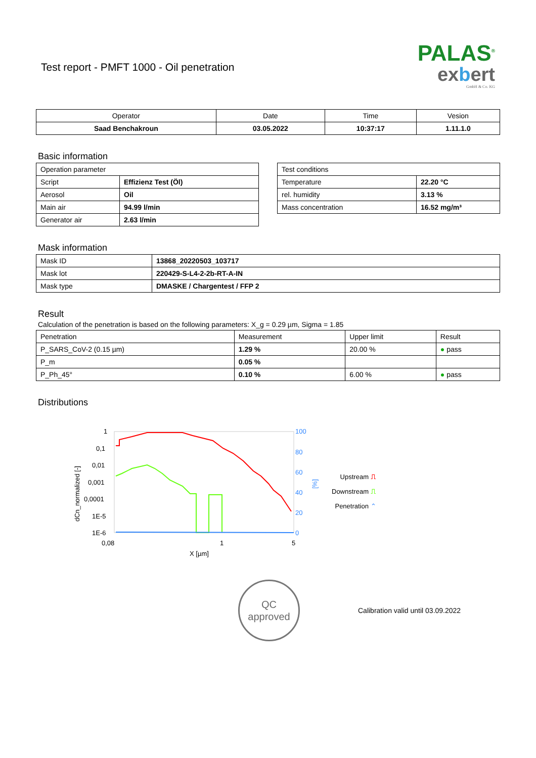Test report - PMFT 1000 - Oil penetration
PALAS<sup>®</sup>
exbert
GmbH & Co. KG
| Operator | Date | Time | Vesion |
| --- | --- | --- | --- |
| Saad Benchakroun | 03.05.2022 | 10:37:17 | 1.11.1.0 |
Basic information
| Operation parameter | |
| Script | Effizienz Test (Öl) |
| Aerosol | Oil |
| Main air | 94.99 l/min |
| Generator air | 2.63 l/min |
| Test conditions | |
| Temperature | 22.20 °C |
| rel. humidity | 3.13 % |
| Mass concentration | 16.52 mg/m³ |
Mask information
| Mask ID | 13868_20220503_103717 |
| Mask lot | 220429-S-L4-2-2b-RT-A-IN |
| Mask type | DMASKE / Chargentest / FFP 2 |
Result
Calculation of the penetration is based on the following parameters: X_g = 0.29 µm, Sigma = 1.85
| Penetration | Measurement | Upper limit | Result |
| P_SARS_CoV-2 (0.15 µm) | 1.29 % | 20.00 % | ● pass |
| P_m | 0.05 % | | |
| P_Ph_45° | 0.10 % | 6.00 % | ● pass |
Distributions
1
0,1
0,01
0,001
0,0001
1E-5
1E-6
100
80
60
40
20
0
0,08
1
5
X [µm]
dCn_normalized [-]
[%]
Upstream ⎍
Downstream ⎍
Penetration ⌃
QC
approved
Calibration valid until 03.09.2022